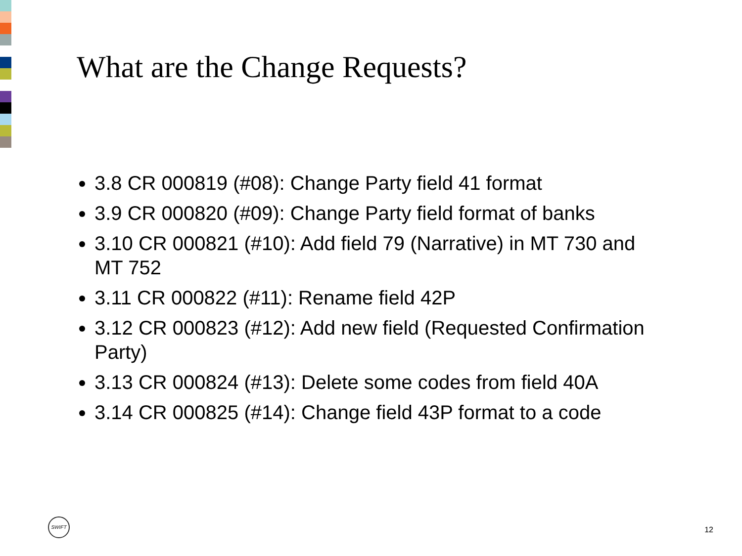What are the Change Requests?
3.8 CR 000819 (#08): Change Party field 41 format
3.9 CR 000820 (#09): Change Party field format of banks
3.10 CR 000821 (#10): Add field 79 (Narrative) in MT 730 and MT 752
3.11 CR 000822 (#11): Rename field 42P
3.12 CR 000823 (#12): Add new field (Requested Confirmation Party)
3.13 CR 000824 (#13): Delete some codes from field 40A
3.14 CR 000825 (#14): Change field 43P format to a code
SWIFT
12